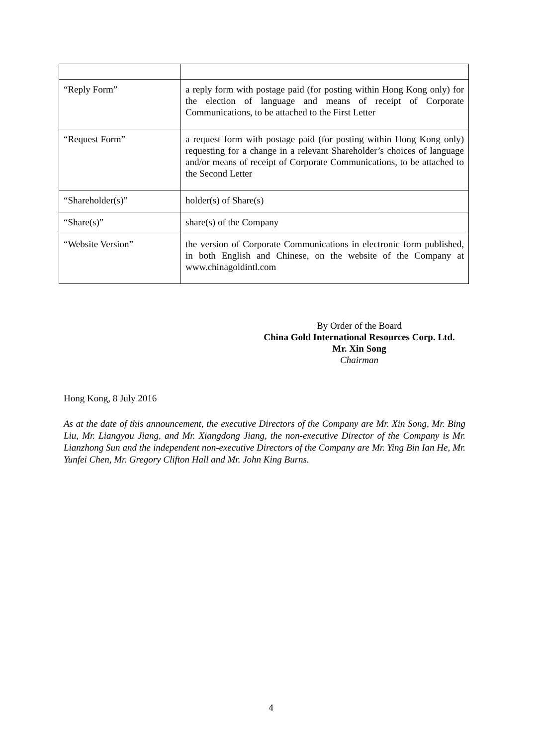| “Reply Form” | a reply form with postage paid (for posting within Hong Kong only) for the election of language and means of receipt of Corporate Communications, to be attached to the First Letter |
| “Request Form” | a request form with postage paid (for posting within Hong Kong only) requesting for a change in a relevant Shareholder’s choices of language and/or means of receipt of Corporate Communications, to be attached to the Second Letter |
| “Shareholder(s)” | holder(s) of Share(s) |
| “Share(s)” | share(s) of the Company |
| “Website Version” | the version of Corporate Communications in electronic form published, in both English and Chinese, on the website of the Company at www.chinagoldintl.com |
By Order of the Board
China Gold International Resources Corp. Ltd.
Mr. Xin Song
Chairman
Hong Kong, 8 July 2016
As at the date of this announcement, the executive Directors of the Company are Mr. Xin Song, Mr. Bing Liu, Mr. Liangyou Jiang, and Mr. Xiangdong Jiang, the non-executive Director of the Company is Mr. Lianzhong Sun and the independent non-executive Directors of the Company are Mr. Ying Bin Ian He, Mr. Yunfei Chen, Mr. Gregory Clifton Hall and Mr. John King Burns.
4